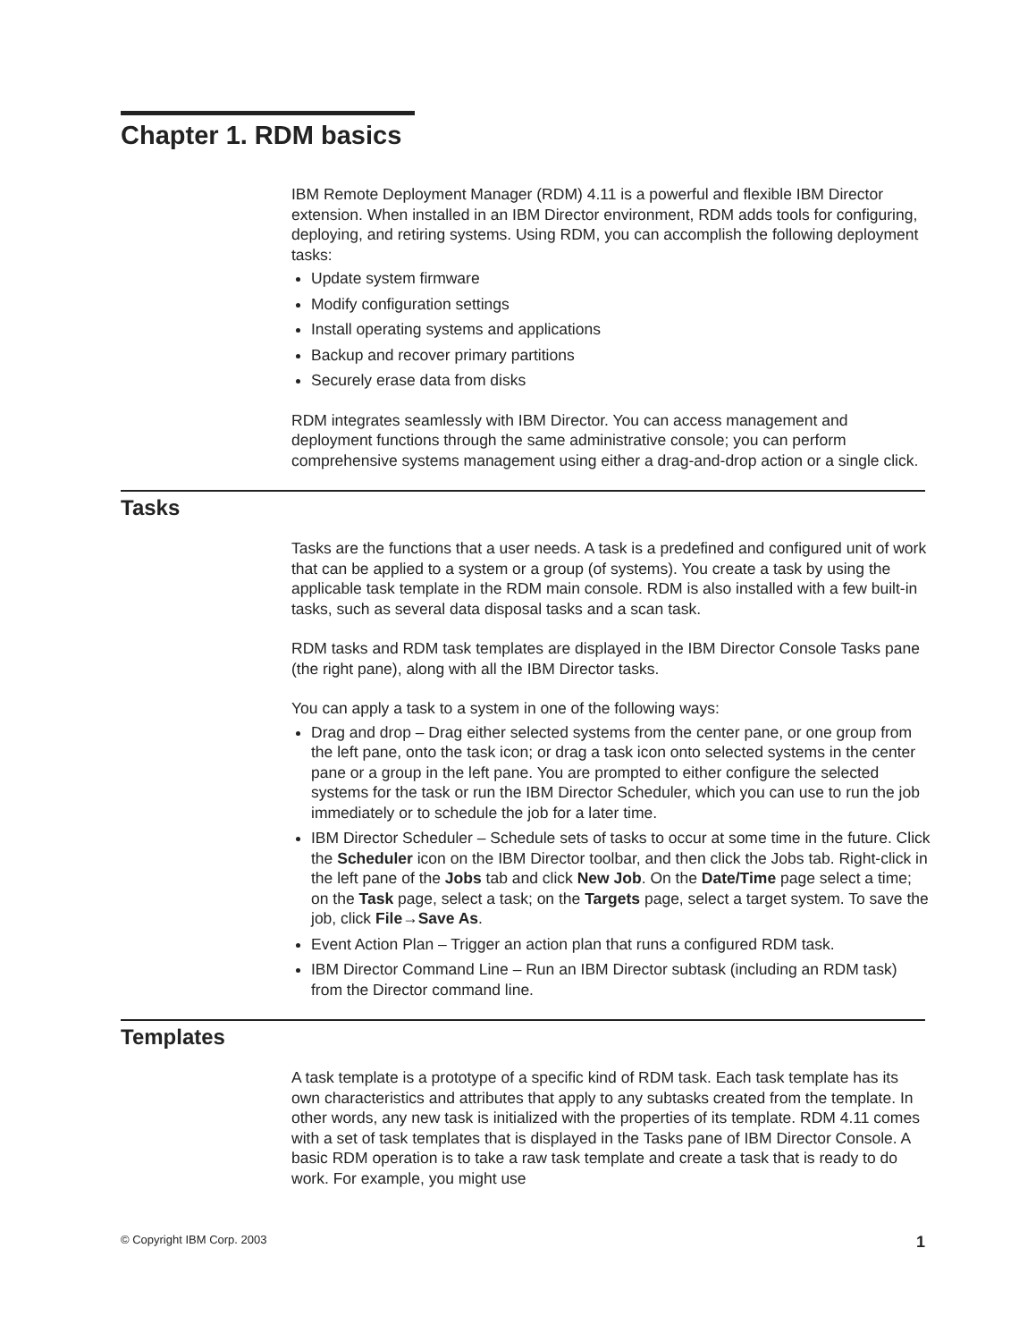Chapter 1. RDM basics
IBM Remote Deployment Manager (RDM) 4.11 is a powerful and flexible IBM Director extension. When installed in an IBM Director environment, RDM adds tools for configuring, deploying, and retiring systems. Using RDM, you can accomplish the following deployment tasks:
Update system firmware
Modify configuration settings
Install operating systems and applications
Backup and recover primary partitions
Securely erase data from disks
RDM integrates seamlessly with IBM Director. You can access management and deployment functions through the same administrative console; you can perform comprehensive systems management using either a drag-and-drop action or a single click.
Tasks
Tasks are the functions that a user needs. A task is a predefined and configured unit of work that can be applied to a system or a group (of systems). You create a task by using the applicable task template in the RDM main console. RDM is also installed with a few built-in tasks, such as several data disposal tasks and a scan task.
RDM tasks and RDM task templates are displayed in the IBM Director Console Tasks pane (the right pane), along with all the IBM Director tasks.
You can apply a task to a system in one of the following ways:
Drag and drop – Drag either selected systems from the center pane, or one group from the left pane, onto the task icon; or drag a task icon onto selected systems in the center pane or a group in the left pane. You are prompted to either configure the selected systems for the task or run the IBM Director Scheduler, which you can use to run the job immediately or to schedule the job for a later time.
IBM Director Scheduler – Schedule sets of tasks to occur at some time in the future. Click the Scheduler icon on the IBM Director toolbar, and then click the Jobs tab. Right-click in the left pane of the Jobs tab and click New Job. On the Date/Time page select a time; on the Task page, select a task; on the Targets page, select a target system. To save the job, click File→Save As.
Event Action Plan – Trigger an action plan that runs a configured RDM task.
IBM Director Command Line – Run an IBM Director subtask (including an RDM task) from the Director command line.
Templates
A task template is a prototype of a specific kind of RDM task. Each task template has its own characteristics and attributes that apply to any subtasks created from the template. In other words, any new task is initialized with the properties of its template. RDM 4.11 comes with a set of task templates that is displayed in the Tasks pane of IBM Director Console. A basic RDM operation is to take a raw task template and create a task that is ready to do work. For example, you might use
© Copyright IBM Corp. 2003 1